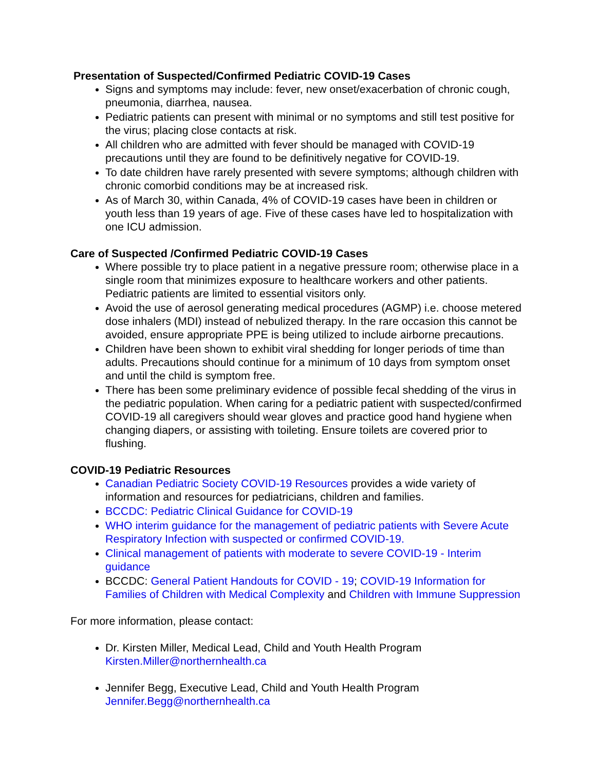Presentation of Suspected/Confirmed Pediatric COVID-19 Cases
Signs and symptoms may include: fever, new onset/exacerbation of chronic cough, pneumonia, diarrhea, nausea.
Pediatric patients can present with minimal or no symptoms and still test positive for the virus; placing close contacts at risk.
All children who are admitted with fever should be managed with COVID-19 precautions until they are found to be definitively negative for COVID-19.
To date children have rarely presented with severe symptoms; although children with chronic comorbid conditions may be at increased risk.
As of March 30, within Canada, 4% of COVID-19 cases have been in children or youth less than 19 years of age. Five of these cases have led to hospitalization with one ICU admission.
Care of Suspected /Confirmed Pediatric COVID-19 Cases
Where possible try to place patient in a negative pressure room; otherwise place in a single room that minimizes exposure to healthcare workers and other patients. Pediatric patients are limited to essential visitors only.
Avoid the use of aerosol generating medical procedures (AGMP) i.e. choose metered dose inhalers (MDI) instead of nebulized therapy. In the rare occasion this cannot be avoided, ensure appropriate PPE is being utilized to include airborne precautions.
Children have been shown to exhibit viral shedding for longer periods of time than adults. Precautions should continue for a minimum of 10 days from symptom onset and until the child is symptom free.
There has been some preliminary evidence of possible fecal shedding of the virus in the pediatric population. When caring for a pediatric patient with suspected/confirmed COVID-19 all caregivers should wear gloves and practice good hand hygiene when changing diapers, or assisting with toileting. Ensure toilets are covered prior to flushing.
COVID-19 Pediatric Resources
Canadian Pediatric Society COVID-19 Resources provides a wide variety of information and resources for pediatricians, children and families.
BCCDC: Pediatric Clinical Guidance for COVID-19
WHO interim guidance for the management of pediatric patients with Severe Acute Respiratory Infection with suspected or confirmed COVID-19.
Clinical management of patients with moderate to severe COVID-19 - Interim guidance
BCCDC: General Patient Handouts for COVID - 19; COVID-19 Information for Families of Children with Medical Complexity and Children with Immune Suppression
For more information, please contact:
Dr. Kirsten Miller, Medical Lead, Child and Youth Health Program Kirsten.Miller@northernhealth.ca
Jennifer Begg, Executive Lead, Child and Youth Health Program Jennifer.Begg@northernhealth.ca